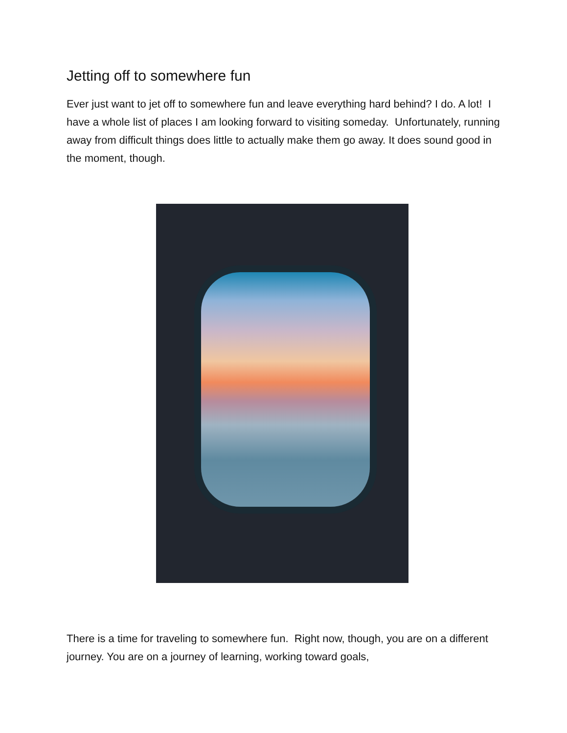Jetting off to somewhere fun
Ever just want to jet off to somewhere fun and leave everything hard behind? I do. A lot! I have a whole list of places I am looking forward to visiting someday. Unfortunately, running away from difficult things does little to actually make them go away. It does sound good in the moment, though.
There is a time for traveling to somewhere fun. Right now, though, you are on a different journey. You are on a journey of learning, working toward goals,